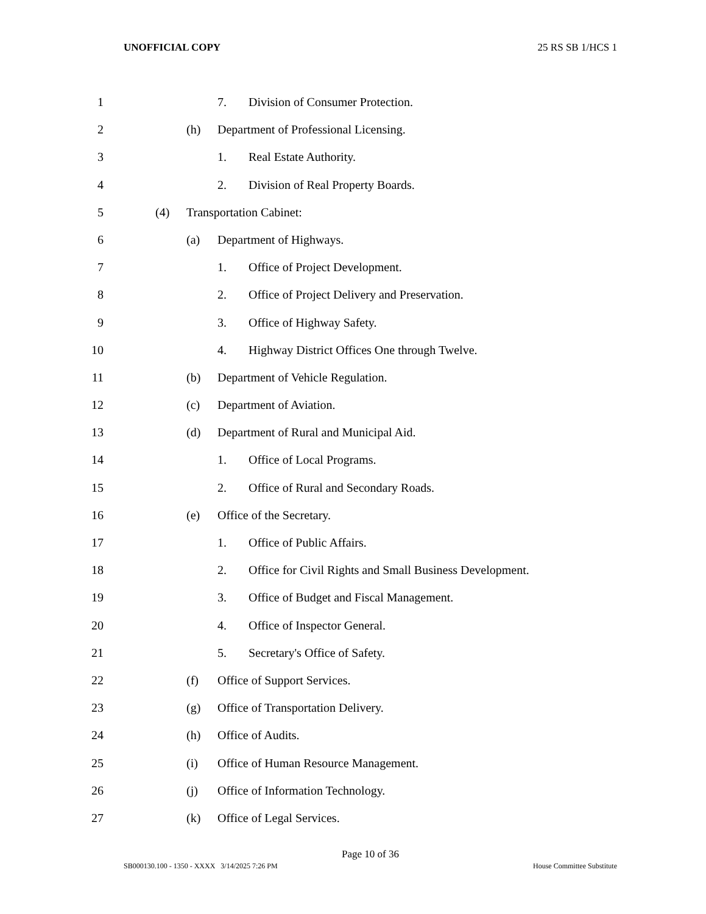UNOFFICIAL COPY 25 RS SB 1/HCS 1
1 7. Division of Consumer Protection.
2 (h) Department of Professional Licensing.
3 1. Real Estate Authority.
4 2. Division of Real Property Boards.
5 (4) Transportation Cabinet:
6 (a) Department of Highways.
7 1. Office of Project Development.
8 2. Office of Project Delivery and Preservation.
9 3. Office of Highway Safety.
10 4. Highway District Offices One through Twelve.
11 (b) Department of Vehicle Regulation.
12 (c) Department of Aviation.
13 (d) Department of Rural and Municipal Aid.
14 1. Office of Local Programs.
15 2. Office of Rural and Secondary Roads.
16 (e) Office of the Secretary.
17 1. Office of Public Affairs.
18 2. Office for Civil Rights and Small Business Development.
19 3. Office of Budget and Fiscal Management.
20 4. Office of Inspector General.
21 5. Secretary's Office of Safety.
22 (f) Office of Support Services.
23 (g) Office of Transportation Delivery.
24 (h) Office of Audits.
25 (i) Office of Human Resource Management.
26 (j) Office of Information Technology.
27 (k) Office of Legal Services.
Page 10 of 36
SB000130.100 - 1350 - XXXX 3/14/2025 7:26 PM House Committee Substitute